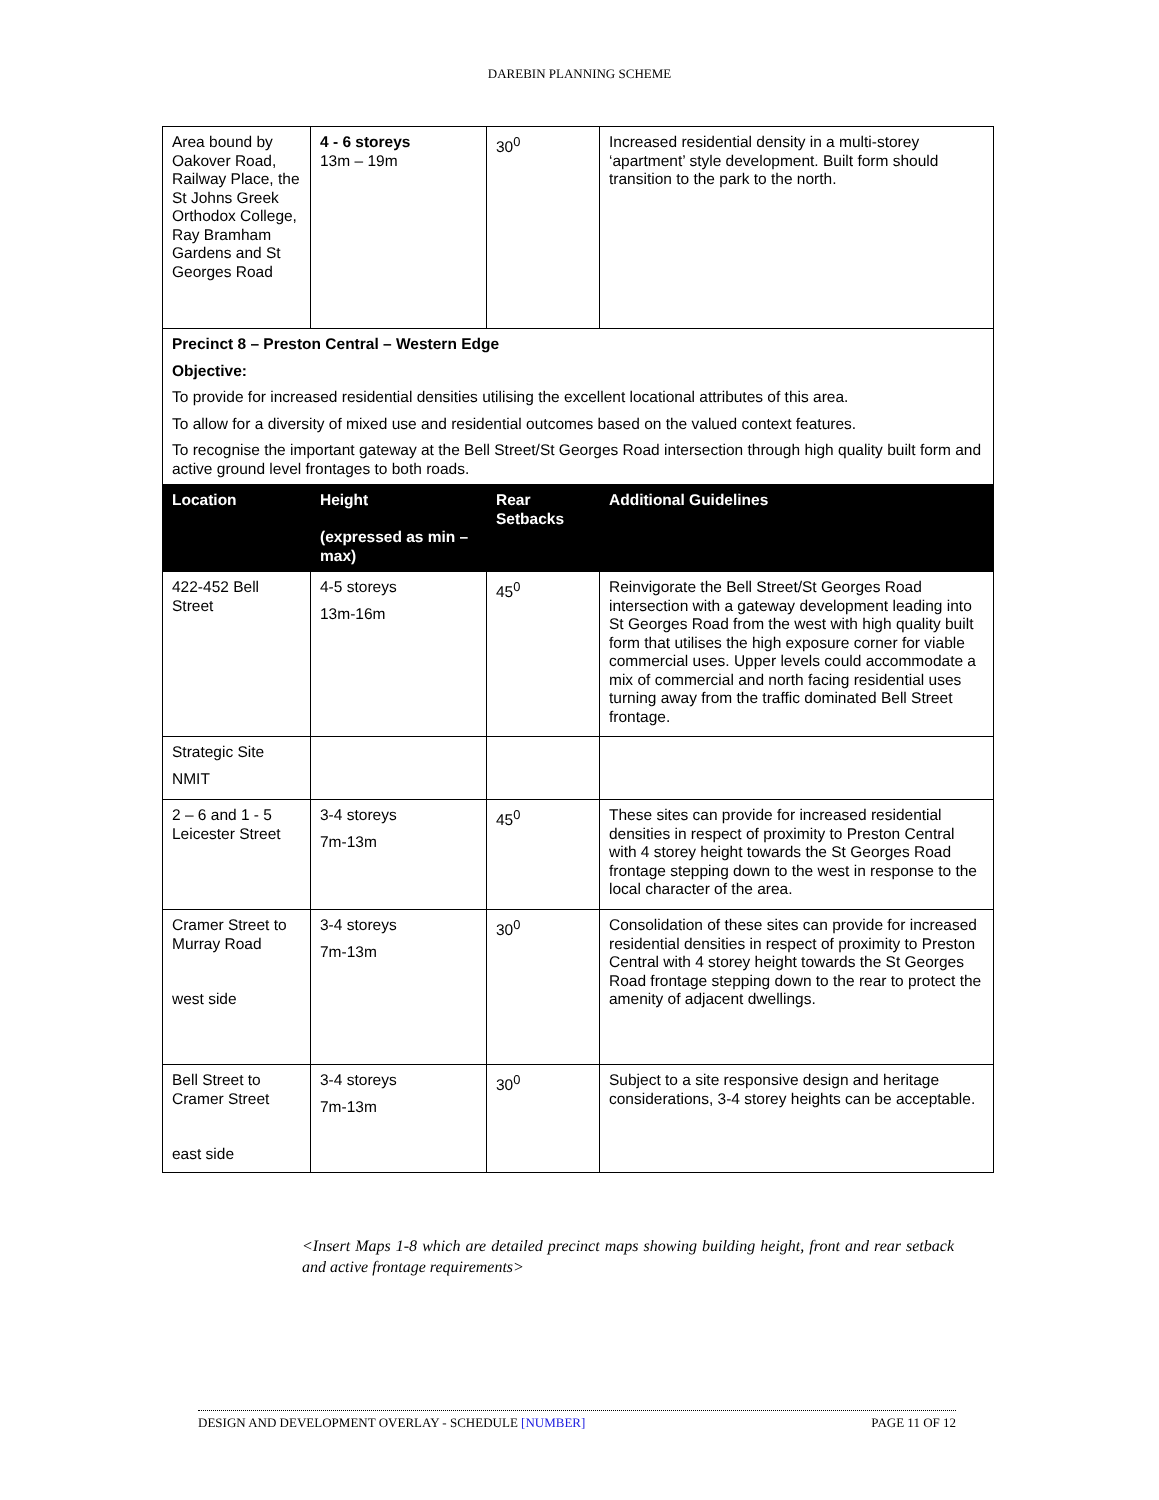DAREBIN PLANNING SCHEME
| Area bound by Oakover Road, Railway Place, the St Johns Greek Orthodox College, Ray Bramham Gardens and St Georges Road | 4 - 6 storeys 13m – 19m | 30<sup>0</sup> | Increased residential density in a multi-storey ‘apartment’ style development. Built form should transition to the park to the north. |
| Precinct 8 – Preston Central – Western Edge Objective: To provide for increased residential densities utilising the excellent locational attributes of this area. To allow for a diversity of mixed use and residential outcomes based on the valued context features. To recognise the important gateway at the Bell Street/St Georges Road intersection through high quality built form and active ground level frontages to both roads. | | | |
| Location | Height (expressed as min – max) | Rear Setbacks | Additional Guidelines |
| 422-452 Bell Street | 4-5 storeys 13m-16m | 45<sup>0</sup> | Reinvigorate the Bell Street/St Georges Road intersection with a gateway development leading into St Georges Road from the west with high quality built form that utilises the high exposure corner for viable commercial uses. Upper levels could accommodate a mix of commercial and north facing residential uses turning away from the traffic dominated Bell Street frontage. |
| Strategic Site NMIT | | | |
| 2 – 6 and 1 - 5 Leicester Street | 3-4 storeys 7m-13m | 45<sup>0</sup> | These sites can provide for increased residential densities in respect of proximity to Preston Central with 4 storey height towards the St Georges Road frontage stepping down to the west in response to the local character of the area. |
| Cramer Street to Murray Road west side | 3-4 storeys 7m-13m | 30<sup>0</sup> | Consolidation of these sites can provide for increased residential densities in respect of proximity to Preston Central with 4 storey height towards the St Georges Road frontage stepping down to the rear to protect the amenity of adjacent dwellings. |
| Bell Street to Cramer Street east side | 3-4 storeys 7m-13m | 30<sup>0</sup> | Subject to a site responsive design and heritage considerations, 3-4 storey heights can be acceptable. |
<Insert Maps 1-8 which are detailed precinct maps showing building height, front and rear setback and active frontage requirements>
DESIGN AND DEVELOPMENT OVERLAY - SCHEDULE [NUMBER] PAGE 11 OF 12